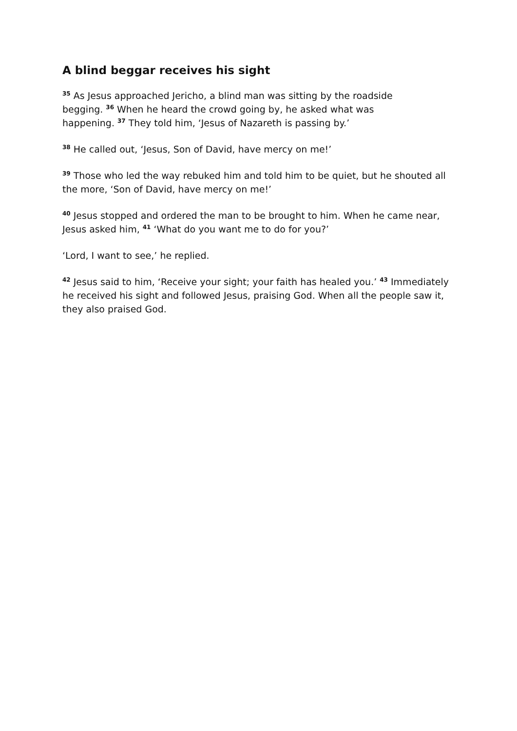A blind beggar receives his sight
<sup>35</sup> As Jesus approached Jericho, a blind man was sitting by the roadside begging. <sup>36</sup> When he heard the crowd going by, he asked what was happening. <sup>37</sup> They told him, ‘Jesus of Nazareth is passing by.’
<sup>38</sup> He called out, ‘Jesus, Son of David, have mercy on me!’
<sup>39</sup> Those who led the way rebuked him and told him to be quiet, but he shouted all the more, ‘Son of David, have mercy on me!’
<sup>40</sup> Jesus stopped and ordered the man to be brought to him. When he came near, Jesus asked him, <sup>41</sup> ‘What do you want me to do for you?’
‘Lord, I want to see,’ he replied.
<sup>42</sup> Jesus said to him, ‘Receive your sight; your faith has healed you.’ <sup>43</sup> Immediately he received his sight and followed Jesus, praising God. When all the people saw it, they also praised God.